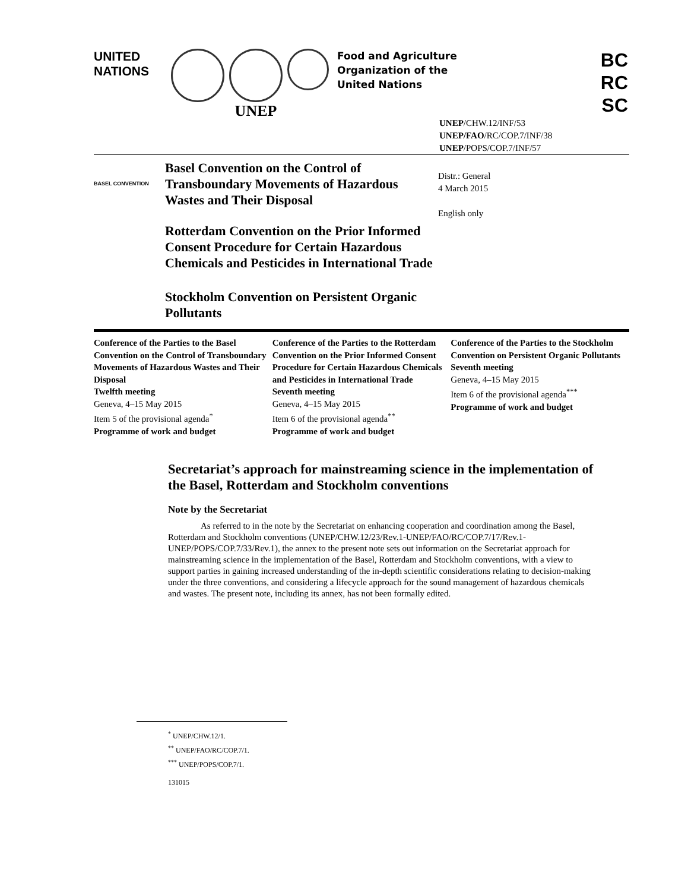UNITED
NATIONS
UNEP
Food and Agriculture
Organization of the
United Nations
BC
RC
SC
UNEP/CHW.12/INF/53
UNEP/FAO/RC/COP.7/INF/38
UNEP/POPS/COP.7/INF/57
BASEL CONVENTION
Basel Convention on the Control of Transboundary Movements of Hazardous Wastes and Their Disposal
Rotterdam Convention on the Prior Informed Consent Procedure for Certain Hazardous Chemicals and Pesticides in International Trade
Stockholm Convention on Persistent Organic Pollutants
Distr.: General
4 March 2015
English only
Conference of the Parties to the Basel Convention on the Control of Transboundary Movements of Hazardous Wastes and Their Disposal
Twelfth meeting
Geneva, 4–15 May 2015
Item 5 of the provisional agenda<sup>*</sup>
Programme of work and budget
Conference of the Parties to the Rotterdam Convention on the Prior Informed Consent Procedure for Certain Hazardous Chemicals and Pesticides in International Trade
Seventh meeting
Geneva, 4–15 May 2015
Item 6 of the provisional agenda<sup>**</sup>
Programme of work and budget
Conference of the Parties to the Stockholm Convention on Persistent Organic Pollutants
Seventh meeting
Geneva, 4–15 May 2015
Item 6 of the provisional agenda<sup>***</sup>
Programme of work and budget
Secretariat’s approach for mainstreaming science in the implementation of the Basel, Rotterdam and Stockholm conventions
Note by the Secretariat
As referred to in the note by the Secretariat on enhancing cooperation and coordination among the Basel, Rotterdam and Stockholm conventions (UNEP/CHW.12/23/Rev.1-UNEP/FAO/RC/COP.7/17/Rev.1-UNEP/POPS/COP.7/33/Rev.1), the annex to the present note sets out information on the Secretariat approach for mainstreaming science in the implementation of the Basel, Rotterdam and Stockholm conventions, with a view to support parties in gaining increased understanding of the in-depth scientific considerations relating to decision-making under the three conventions, and considering a lifecycle approach for the sound management of hazardous chemicals and wastes. The present note, including its annex, has not been formally edited.
<sup>*</sup> UNEP/CHW.12/1.
<sup>**</sup> UNEP/FAO/RC/COP.7/1.
<sup>***</sup> UNEP/POPS/COP.7/1.
131015